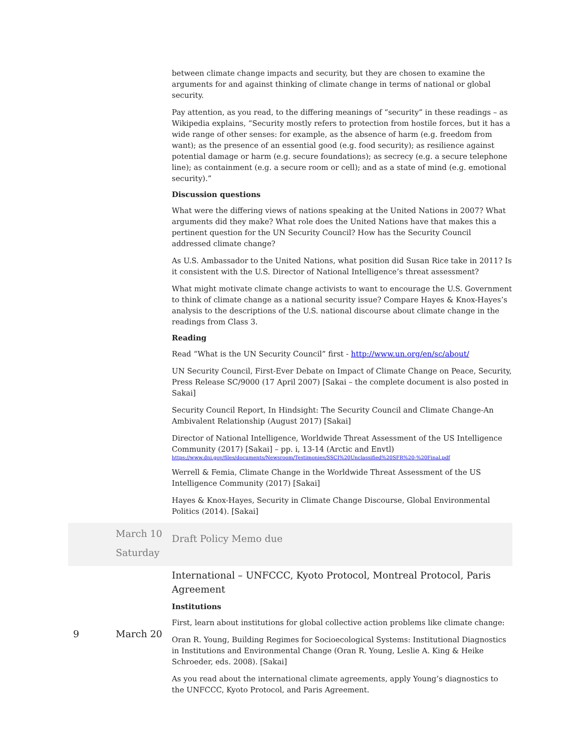| | | between climate change impacts and security, but they are chosen to examine the arguments for and against thinking of climate change in terms of national or global security. Pay attention, as you read, to the differing meanings of “security” in these readings – as Wikipedia explains, “Security mostly refers to protection from hostile forces, but it has a wide range of other senses: for example, as the absence of harm (e.g. freedom from want); as the presence of an essential good (e.g. food security); as resilience against potential damage or harm (e.g. secure foundations); as secrecy (e.g. a secure telephone line); as containment (e.g. a secure room or cell); and as a state of mind (e.g. emotional security).” Discussion questions What were the differing views of nations speaking at the United Nations in 2007? What arguments did they make? What role does the United Nations have that makes this a pertinent question for the UN Security Council? How has the Security Council addressed climate change? As U.S. Ambassador to the United Nations, what position did Susan Rice take in 2011? Is it consistent with the U.S. Director of National Intelligence’s threat assessment? What might motivate climate change activists to want to encourage the U.S. Government to think of climate change as a national security issue? Compare Hayes & Knox-Hayes’s analysis to the descriptions of the U.S. national discourse about climate change in the readings from Class 3. Reading Read “What is the UN Security Council” first - http://www.un.org/en/sc/about/ UN Security Council, First-Ever Debate on Impact of Climate Change on Peace, Security, Press Release SC/9000 (17 April 2007) [Sakai – the complete document is also posted in Sakai] Security Council Report, In Hindsight: The Security Council and Climate Change-An Ambivalent Relationship (August 2017) [Sakai] Director of National Intelligence, Worldwide Threat Assessment of the US Intelligence Community (2017) [Sakai] – pp. i, 13-14 (Arctic and Envtl) https://www.dni.gov/files/documents/Newsroom/Testimonies/SSCI%20Unclassified%20SFR%20-%20Final.pdf Werrell & Femia, Climate Change in the Worldwide Threat Assessment of the US Intelligence Community (2017) [Sakai] Hayes & Knox-Hayes, Security in Climate Change Discourse, Global Environmental Politics (2014). [Sakai] |
| | March 10 Saturday | Draft Policy Memo due |
| 9 | March 20 | International – UNFCCC, Kyoto Protocol, Montreal Protocol, Paris Agreement Institutions First, learn about institutions for global collective action problems like climate change: Oran R. Young, Building Regimes for Socioecological Systems: Institutional Diagnostics in Institutions and Environmental Change (Oran R. Young, Leslie A. King & Heike Schroeder, eds. 2008). [Sakai] As you read about the international climate agreements, apply Young’s diagnostics to the UNFCCC, Kyoto Protocol, and Paris Agreement. |